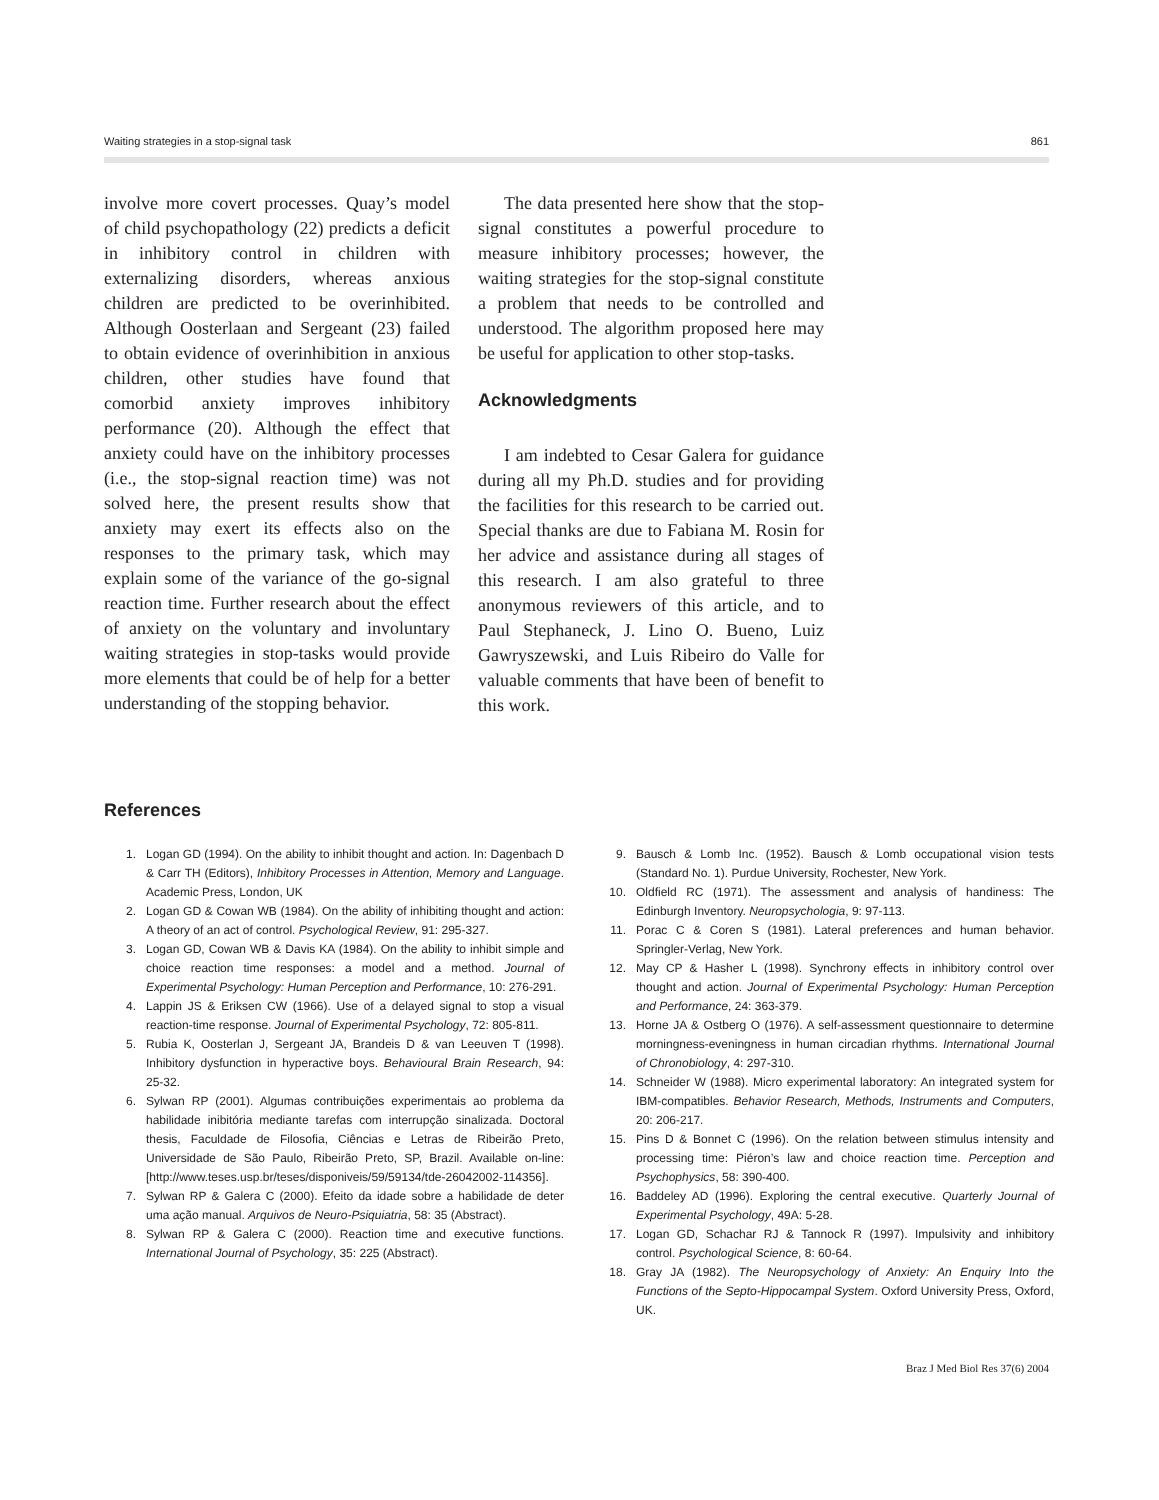Waiting strategies in a stop-signal task 861
involve more covert processes. Quay’s model of child psychopathology (22) predicts a deficit in inhibitory control in children with externalizing disorders, whereas anxious children are predicted to be overinhibited. Although Oosterlaan and Sergeant (23) failed to obtain evidence of overinhibition in anxious children, other studies have found that comorbid anxiety improves inhibitory performance (20). Although the effect that anxiety could have on the inhibitory processes (i.e., the stop-signal reaction time) was not solved here, the present results show that anxiety may exert its effects also on the responses to the primary task, which may explain some of the variance of the go-signal reaction time. Further research about the effect of anxiety on the voluntary and involuntary waiting strategies in stop-tasks would provide more elements that could be of help for a better understanding of the stopping behavior.
The data presented here show that the stop-signal constitutes a powerful procedure to measure inhibitory processes; however, the waiting strategies for the stop-signal constitute a problem that needs to be controlled and understood. The algorithm proposed here may be useful for application to other stop-tasks.
Acknowledgments
I am indebted to Cesar Galera for guidance during all my Ph.D. studies and for providing the facilities for this research to be carried out. Special thanks are due to Fabiana M. Rosin for her advice and assistance during all stages of this research. I am also grateful to three anonymous reviewers of this article, and to Paul Stephaneck, J. Lino O. Bueno, Luiz Gawryszewski, and Luis Ribeiro do Valle for valuable comments that have been of benefit to this work.
References
1. Logan GD (1994). On the ability to inhibit thought and action. In: Dagenbach D & Carr TH (Editors), Inhibitory Processes in Attention, Memory and Language. Academic Press, London, UK
2. Logan GD & Cowan WB (1984). On the ability of inhibiting thought and action: A theory of an act of control. Psychological Review, 91: 295-327.
3. Logan GD, Cowan WB & Davis KA (1984). On the ability to inhibit simple and choice reaction time responses: a model and a method. Journal of Experimental Psychology: Human Perception and Performance, 10: 276-291.
4. Lappin JS & Eriksen CW (1966). Use of a delayed signal to stop a visual reaction-time response. Journal of Experimental Psychology, 72: 805-811.
5. Rubia K, Oosterlan J, Sergeant JA, Brandeis D & van Leeuven T (1998). Inhibitory dysfunction in hyperactive boys. Behavioural Brain Research, 94: 25-32.
6. Sylwan RP (2001). Algumas contribuições experimentais ao problema da habilidade inibitória mediante tarefas com interrupção sinalizada. Doctoral thesis, Faculdade de Filosofia, Ciências e Letras de Ribeirão Preto, Universidade de São Paulo, Ribeirão Preto, SP, Brazil. Available on-line: [http://www.teses.usp.br/teses/disponiveis/59/59134/tde-26042002-114356].
7. Sylwan RP & Galera C (2000). Efeito da idade sobre a habilidade de deter uma ação manual. Arquivos de Neuro-Psiquiatria, 58: 35 (Abstract).
8. Sylwan RP & Galera C (2000). Reaction time and executive functions. International Journal of Psychology, 35: 225 (Abstract).
9. Bausch & Lomb Inc. (1952). Bausch & Lomb occupational vision tests (Standard No. 1). Purdue University, Rochester, New York.
10. Oldfield RC (1971). The assessment and analysis of handiness: The Edinburgh Inventory. Neuropsychologia, 9: 97-113.
11. Porac C & Coren S (1981). Lateral preferences and human behavior. Springler-Verlag, New York.
12. May CP & Hasher L (1998). Synchrony effects in inhibitory control over thought and action. Journal of Experimental Psychology: Human Perception and Performance, 24: 363-379.
13. Horne JA & Ostberg O (1976). A self-assessment questionnaire to determine morningness-eveningness in human circadian rhythms. International Journal of Chronobiology, 4: 297-310.
14. Schneider W (1988). Micro experimental laboratory: An integrated system for IBM-compatibles. Behavior Research, Methods, Instruments and Computers, 20: 206-217.
15. Pins D & Bonnet C (1996). On the relation between stimulus intensity and processing time: Piéron’s law and choice reaction time. Perception and Psychophysics, 58: 390-400.
16. Baddeley AD (1996). Exploring the central executive. Quarterly Journal of Experimental Psychology, 49A: 5-28.
17. Logan GD, Schachar RJ & Tannock R (1997). Impulsivity and inhibitory control. Psychological Science, 8: 60-64.
18. Gray JA (1982). The Neuropsychology of Anxiety: An Enquiry Into the Functions of the Septo-Hippocampal System. Oxford University Press, Oxford, UK.
Braz J Med Biol Res 37(6) 2004